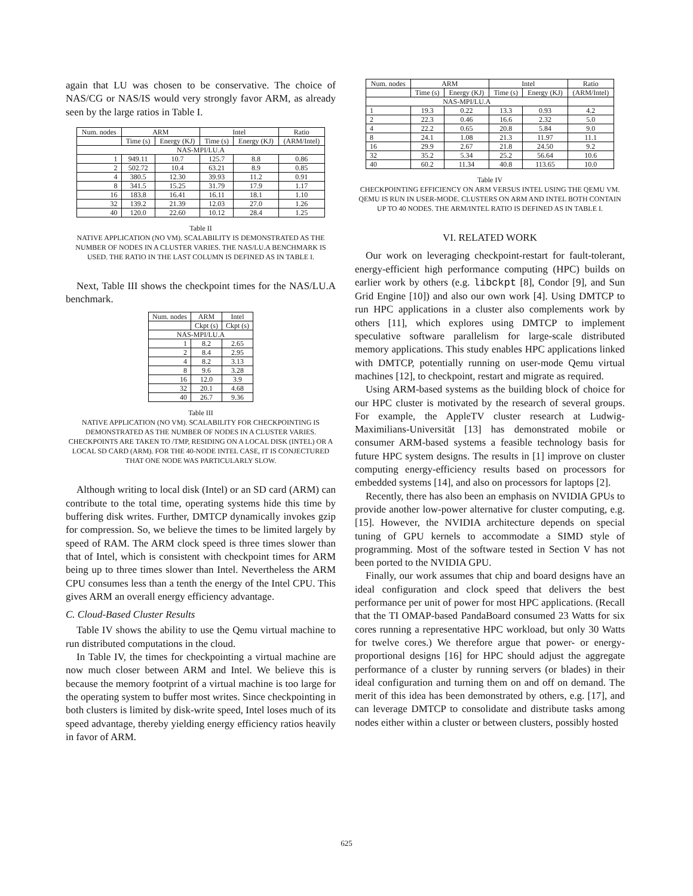again that LU was chosen to be conservative. The choice of NAS/CG or NAS/IS would very strongly favor ARM, as already seen by the large ratios in Table I.
| Num. nodes | ARM | | Intel | | Ratio |
| --- | --- | --- | --- | --- | --- |
| | Time (s) | Energy (KJ) | Time (s) | Energy (KJ) | (ARM/Intel) |
| NAS-MPI/LU.A | | | | | |
| 1 | 949.11 | 10.7 | 125.7 | 8.8 | 0.86 |
| 2 | 502.72 | 10.4 | 63.21 | 8.9 | 0.85 |
| 4 | 380.5 | 12.30 | 39.93 | 11.2 | 0.91 |
| 8 | 341.5 | 15.25 | 31.79 | 17.9 | 1.17 |
| 16 | 183.8 | 16.41 | 16.11 | 18.1 | 1.10 |
| 32 | 139.2 | 21.39 | 12.03 | 27.0 | 1.26 |
| 40 | 120.0 | 22.60 | 10.12 | 28.4 | 1.25 |
Table II
NATIVE APPLICATION (NO VM). SCALABILITY IS DEMONSTRATED AS THE NUMBER OF NODES IN A CLUSTER VARIES. THE NAS/LU.A BENCHMARK IS USED. THE RATIO IN THE LAST COLUMN IS DEFINED AS IN TABLE I.
Next, Table III shows the checkpoint times for the NAS/LU.A benchmark.
| Num. nodes | ARM | Intel |
| --- | --- | --- |
| | Ckpt (s) | Ckpt (s) |
| NAS-MPI/LU.A | | |
| 1 | 8.2 | 2.65 |
| 2 | 8.4 | 2.95 |
| 4 | 8.2 | 3.13 |
| 8 | 9.6 | 3.28 |
| 16 | 12.0 | 3.9 |
| 32 | 20.1 | 4.68 |
| 40 | 26.7 | 9.36 |
Table III
NATIVE APPLICATION (NO VM). SCALABILITY FOR CHECKPOINTING IS DEMONSTRATED AS THE NUMBER OF NODES IN A CLUSTER VARIES. CHECKPOINTS ARE TAKEN TO /TMP, RESIDING ON A LOCAL DISK (INTEL) OR A LOCAL SD CARD (ARM). FOR THE 40-NODE INTEL CASE, IT IS CONJECTURED THAT ONE NODE WAS PARTICULARLY SLOW.
Although writing to local disk (Intel) or an SD card (ARM) can contribute to the total time, operating systems hide this time by buffering disk writes. Further, DMTCP dynamically invokes gzip for compression. So, we believe the times to be limited largely by speed of RAM. The ARM clock speed is three times slower than that of Intel, which is consistent with checkpoint times for ARM being up to three times slower than Intel. Nevertheless the ARM CPU consumes less than a tenth the energy of the Intel CPU. This gives ARM an overall energy efficiency advantage.
C. Cloud-Based Cluster Results
Table IV shows the ability to use the Qemu virtual machine to run distributed computations in the cloud.
In Table IV, the times for checkpointing a virtual machine are now much closer between ARM and Intel. We believe this is because the memory footprint of a virtual machine is too large for the operating system to buffer most writes. Since checkpointing in both clusters is limited by disk-write speed, Intel loses much of its speed advantage, thereby yielding energy efficiency ratios heavily in favor of ARM.
| Num. nodes | ARM | | Intel | | Ratio |
| --- | --- | --- | --- | --- | --- |
| | Time (s) | Energy (KJ) | Time (s) | Energy (KJ) | (ARM/Intel) |
| NAS-MPI/LU.A | | | | | |
| 1 | 19.3 | 0.22 | 13.3 | 0.93 | 4.2 |
| 2 | 22.3 | 0.46 | 16.6 | 2.32 | 5.0 |
| 4 | 22.2 | 0.65 | 20.8 | 5.84 | 9.0 |
| 8 | 24.1 | 1.08 | 21.3 | 11.97 | 11.1 |
| 16 | 29.9 | 2.67 | 21.8 | 24.50 | 9.2 |
| 32 | 35.2 | 5.34 | 25.2 | 56.64 | 10.6 |
| 40 | 60.2 | 11.34 | 40.8 | 113.65 | 10.0 |
Table IV
CHECKPOINTING EFFICIENCY ON ARM VERSUS INTEL USING THE QEMU VM. QEMU IS RUN IN USER-MODE. CLUSTERS ON ARM AND INTEL BOTH CONTAIN UP TO 40 NODES. THE ARM/INTEL RATIO IS DEFINED AS IN TABLE I.
VI. RELATED WORK
Our work on leveraging checkpoint-restart for fault-tolerant, energy-efficient high performance computing (HPC) builds on earlier work by others (e.g. libckpt [8], Condor [9], and Sun Grid Engine [10]) and also our own work [4]. Using DMTCP to run HPC applications in a cluster also complements work by others [11], which explores using DMTCP to implement speculative software parallelism for large-scale distributed memory applications. This study enables HPC applications linked with DMTCP, potentially running on user-mode Qemu virtual machines [12], to checkpoint, restart and migrate as required.
Using ARM-based systems as the building block of choice for our HPC cluster is motivated by the research of several groups. For example, the AppleTV cluster research at Ludwig-Maximilians-Universität [13] has demonstrated mobile or consumer ARM-based systems a feasible technology basis for future HPC system designs. The results in [1] improve on cluster computing energy-efficiency results based on processors for embedded systems [14], and also on processors for laptops [2].
Recently, there has also been an emphasis on NVIDIA GPUs to provide another low-power alternative for cluster computing, e.g. [15]. However, the NVIDIA architecture depends on special tuning of GPU kernels to accommodate a SIMD style of programming. Most of the software tested in Section V has not been ported to the NVIDIA GPU.
Finally, our work assumes that chip and board designs have an ideal configuration and clock speed that delivers the best performance per unit of power for most HPC applications. (Recall that the TI OMAP-based PandaBoard consumed 23 Watts for six cores running a representative HPC workload, but only 30 Watts for twelve cores.) We therefore argue that power- or energy-proportional designs [16] for HPC should adjust the aggregate performance of a cluster by running servers (or blades) in their ideal configuration and turning them on and off on demand. The merit of this idea has been demonstrated by others, e.g. [17], and can leverage DMTCP to consolidate and distribute tasks among nodes either within a cluster or between clusters, possibly hosted
625